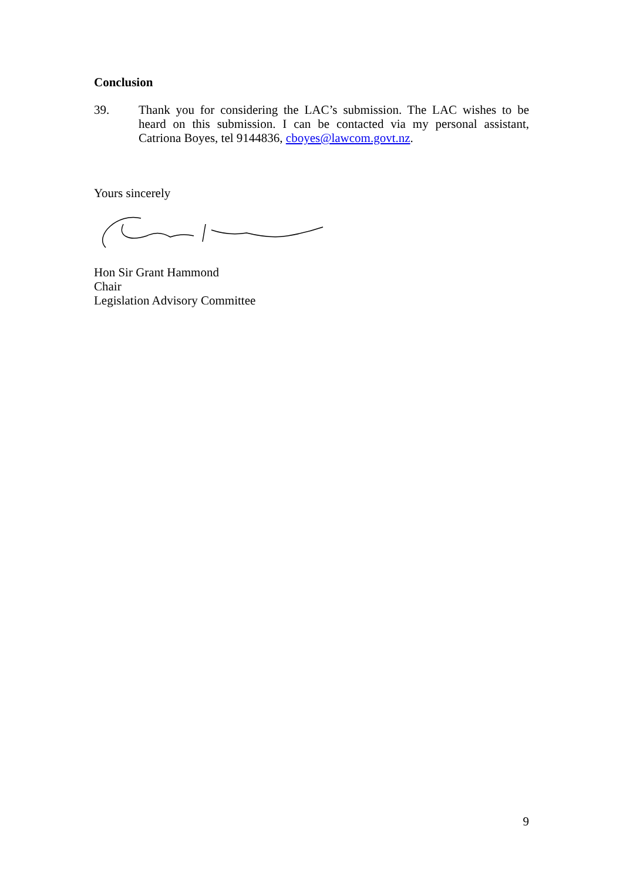Conclusion
39. Thank you for considering the LAC’s submission. The LAC wishes to be heard on this submission. I can be contacted via my personal assistant, Catriona Boyes, tel 9144836, cboyes@lawcom.govt.nz.
Yours sincerely
Hon Sir Grant Hammond
Chair
Legislation Advisory Committee
9